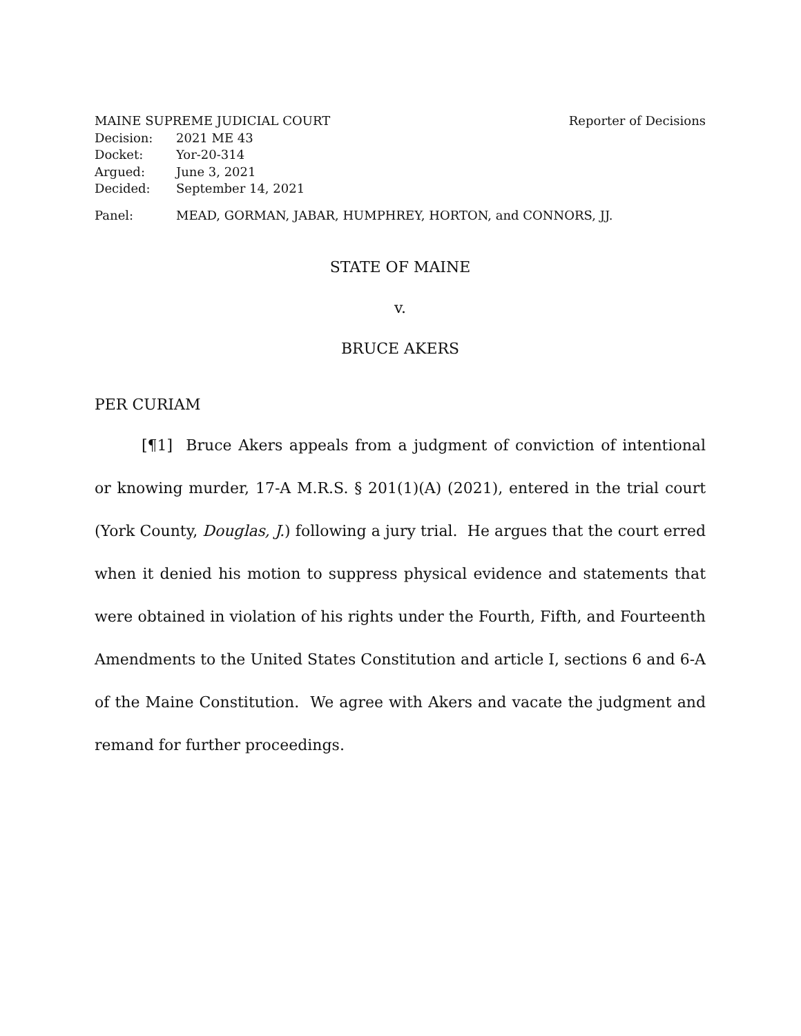MAINE SUPREME JUDICIAL COURT Reporter of Decisions
Decision: 2021 ME 43
Docket: Yor-20-314
Argued: June 3, 2021
Decided: September 14, 2021
Panel: MEAD, GORMAN, JABAR, HUMPHREY, HORTON, and CONNORS, JJ.
STATE OF MAINE
v.
BRUCE AKERS
PER CURIAM
[¶1] Bruce Akers appeals from a judgment of conviction of intentional or knowing murder, 17-A M.R.S. § 201(1)(A) (2021), entered in the trial court (York County, Douglas, J.) following a jury trial. He argues that the court erred when it denied his motion to suppress physical evidence and statements that were obtained in violation of his rights under the Fourth, Fifth, and Fourteenth Amendments to the United States Constitution and article I, sections 6 and 6-A of the Maine Constitution. We agree with Akers and vacate the judgment and remand for further proceedings.